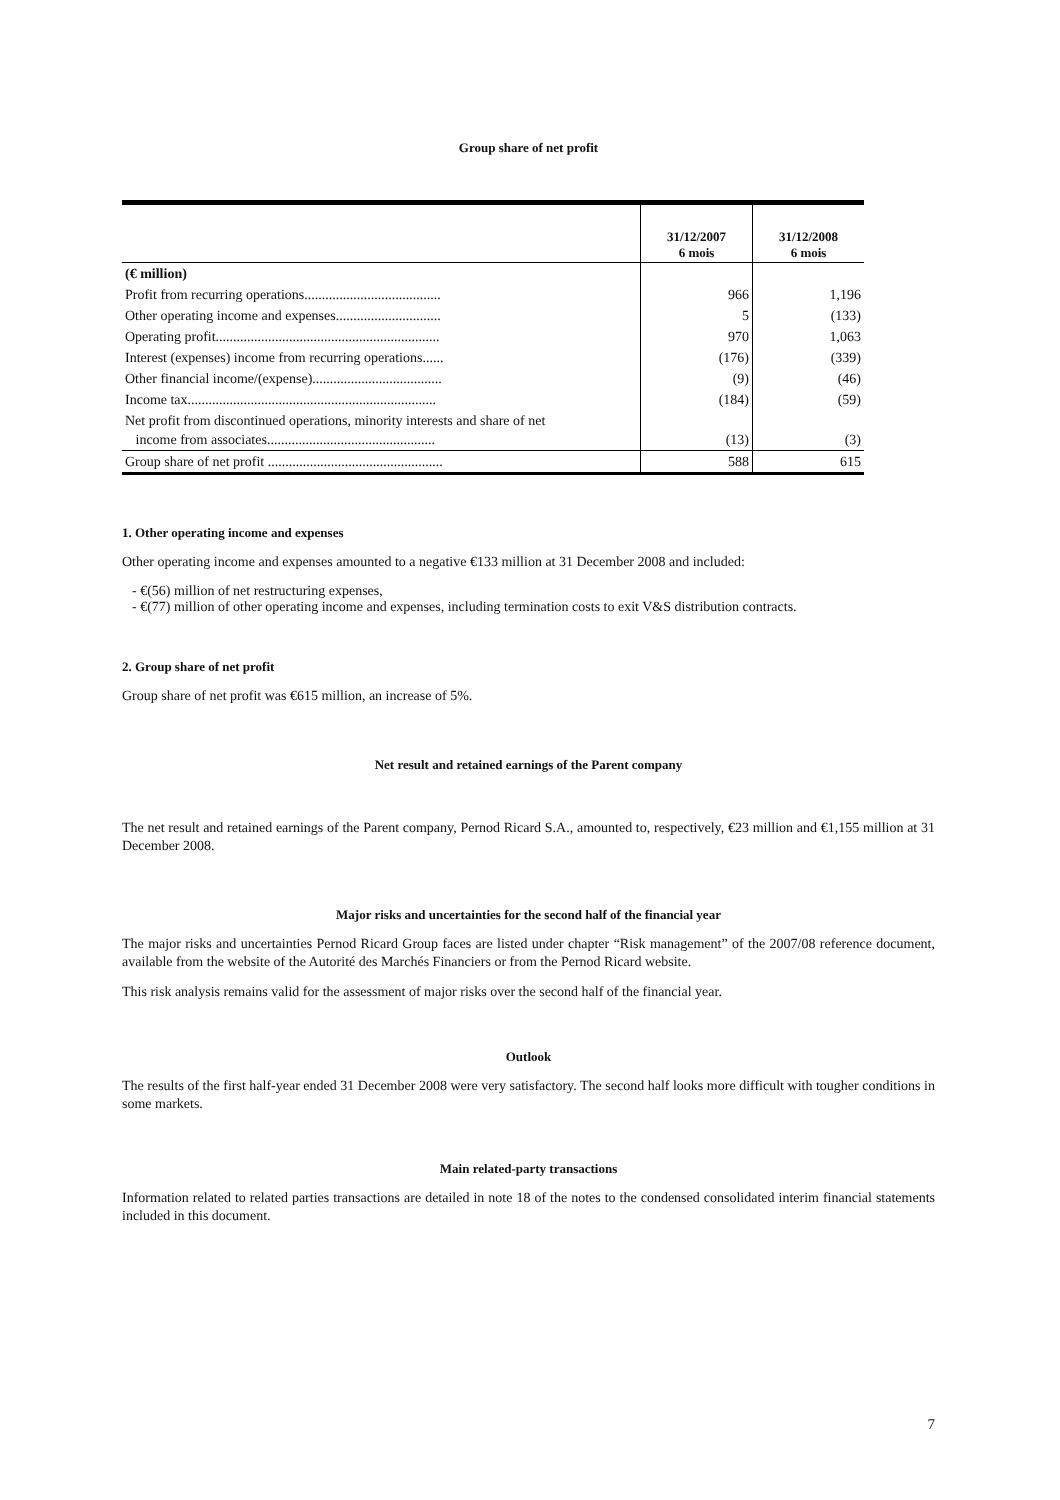Group share of net profit
| | 31/12/2007 6 mois | 31/12/2008 6 mois |
| (€ million) | | |
| Profit from recurring operations....................................... | 966 | 1,196 |
| Other operating income and expenses.............................. | 5 | (133) |
| Operating profit................................................................ | 970 | 1,063 |
| Interest (expenses) income from recurring operations...... | (176) | (339) |
| Other financial income/(expense)..................................... | (9) | (46) |
| Income tax....................................................................... | (184) | (59) |
| Net profit from discontinued operations, minority interests and share of net income from associates................................................ | (13) | (3) |
| Group share of net profit .................................................. | 588 | 615 |
1. Other operating income and expenses
Other operating income and expenses amounted to a negative €133 million at 31 December 2008 and included:
- €(56) million of net restructuring expenses,
- €(77) million of other operating income and expenses, including termination costs to exit V&S distribution contracts.
2. Group share of net profit
Group share of net profit was €615 million, an increase of 5%.
Net result and retained earnings of the Parent company
The net result and retained earnings of the Parent company, Pernod Ricard S.A., amounted to, respectively, €23 million and €1,155 million at 31 December 2008.
Major risks and uncertainties for the second half of the financial year
The major risks and uncertainties Pernod Ricard Group faces are listed under chapter “Risk management” of the 2007/08 reference document, available from the website of the Autorité des Marchés Financiers or from the Pernod Ricard website.
This risk analysis remains valid for the assessment of major risks over the second half of the financial year.
Outlook
The results of the first half-year ended 31 December 2008 were very satisfactory. The second half looks more difficult with tougher conditions in some markets.
Main related-party transactions
Information related to related parties transactions are detailed in note 18 of the notes to the condensed consolidated interim financial statements included in this document.
7